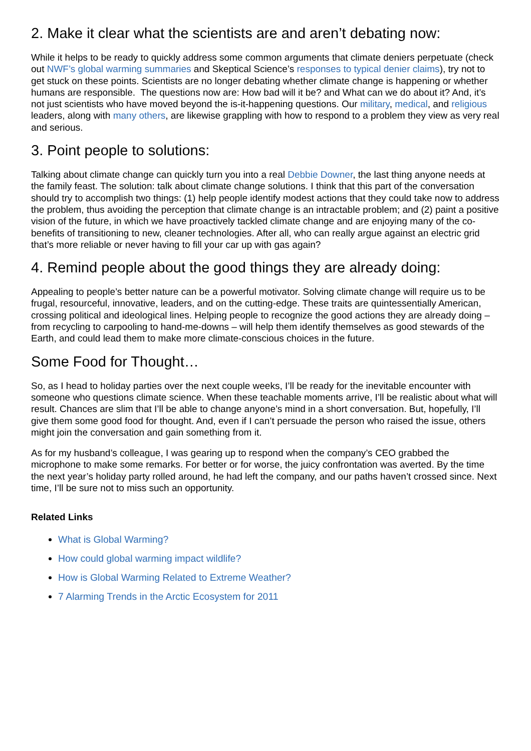2. Make it clear what the scientists are and aren’t debating now:
While it helps to be ready to quickly address some common arguments that climate deniers perpetuate (check out NWF’s global warming summaries and Skeptical Science’s responses to typical denier claims), try not to get stuck on these points. Scientists are no longer debating whether climate change is happening or whether humans are responsible. The questions now are: How bad will it be? and What can we do about it? And, it’s not just scientists who have moved beyond the is-it-happening questions. Our military, medical, and religious leaders, along with many others, are likewise grappling with how to respond to a problem they view as very real and serious.
3. Point people to solutions:
Talking about climate change can quickly turn you into a real Debbie Downer, the last thing anyone needs at the family feast. The solution: talk about climate change solutions. I think that this part of the conversation should try to accomplish two things: (1) help people identify modest actions that they could take now to address the problem, thus avoiding the perception that climate change is an intractable problem; and (2) paint a positive vision of the future, in which we have proactively tackled climate change and are enjoying many of the co-benefits of transitioning to new, cleaner technologies. After all, who can really argue against an electric grid that’s more reliable or never having to fill your car up with gas again?
4. Remind people about the good things they are already doing:
Appealing to people’s better nature can be a powerful motivator. Solving climate change will require us to be frugal, resourceful, innovative, leaders, and on the cutting-edge. These traits are quintessentially American, crossing political and ideological lines. Helping people to recognize the good actions they are already doing – from recycling to carpooling to hand-me-downs – will help them identify themselves as good stewards of the Earth, and could lead them to make more climate-conscious choices in the future.
Some Food for Thought…
So, as I head to holiday parties over the next couple weeks, I’ll be ready for the inevitable encounter with someone who questions climate science. When these teachable moments arrive, I’ll be realistic about what will result. Chances are slim that I’ll be able to change anyone’s mind in a short conversation. But, hopefully, I’ll give them some good food for thought. And, even if I can’t persuade the person who raised the issue, others might join the conversation and gain something from it.
As for my husband’s colleague, I was gearing up to respond when the company’s CEO grabbed the microphone to make some remarks. For better or for worse, the juicy confrontation was averted. By the time the next year’s holiday party rolled around, he had left the company, and our paths haven’t crossed since. Next time, I’ll be sure not to miss such an opportunity.
Related Links
What is Global Warming?
How could global warming impact wildlife?
How is Global Warming Related to Extreme Weather?
7 Alarming Trends in the Arctic Ecosystem for 2011